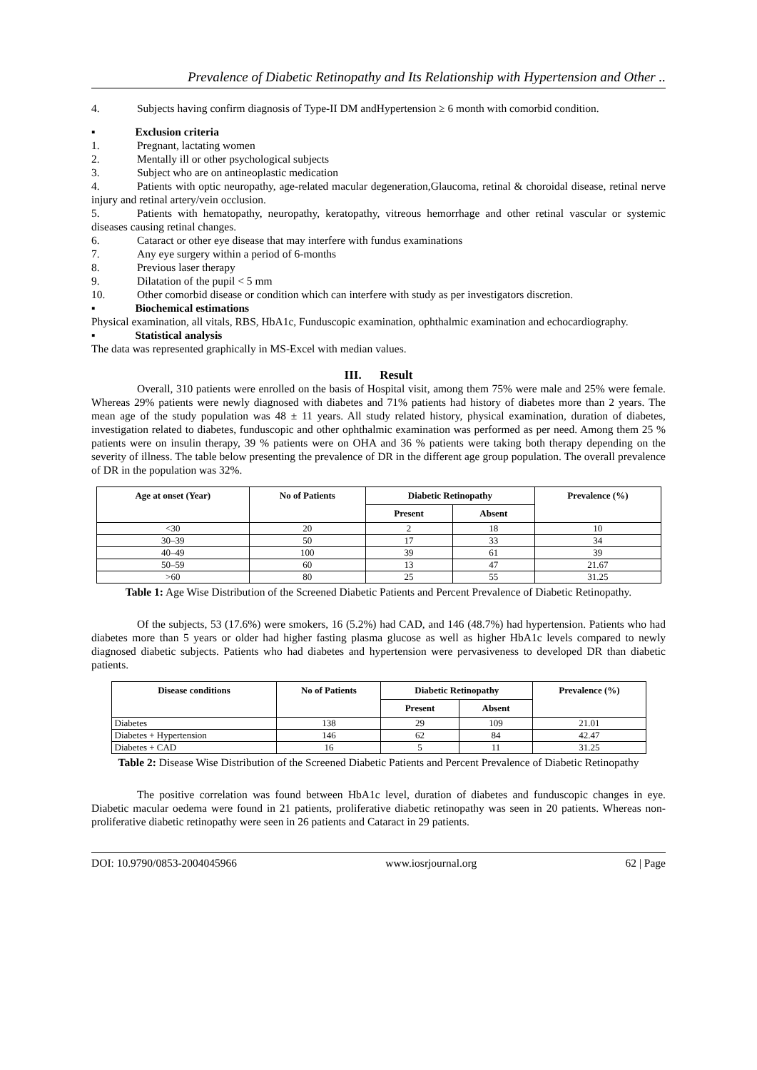Prevalence of Diabetic Retinopathy and Its Relationship with Hypertension and Other ..
4. Subjects having confirm diagnosis of Type-II DM andHypertension ≥ 6 month with comorbid condition.
▪ Exclusion criteria
1. Pregnant, lactating women
2. Mentally ill or other psychological subjects
3. Subject who are on antineoplastic medication
4. Patients with optic neuropathy, age-related macular degeneration,Glaucoma, retinal & choroidal disease, retinal nerve injury and retinal artery/vein occlusion.
5. Patients with hematopathy, neuropathy, keratopathy, vitreous hemorrhage and other retinal vascular or systemic diseases causing retinal changes.
6. Cataract or other eye disease that may interfere with fundus examinations
7. Any eye surgery within a period of 6-months
8. Previous laser therapy
9. Dilatation of the pupil < 5 mm
10. Other comorbid disease or condition which can interfere with study as per investigators discretion.
▪ Biochemical estimations
Physical examination, all vitals, RBS, HbA1c, Funduscopic examination, ophthalmic examination and echocardiography.
▪ Statistical analysis
The data was represented graphically in MS-Excel with median values.
III. Result
Overall, 310 patients were enrolled on the basis of Hospital visit, among them 75% were male and 25% were female. Whereas 29% patients were newly diagnosed with diabetes and 71% patients had history of diabetes more than 2 years. The mean age of the study population was 48 ± 11 years. All study related history, physical examination, duration of diabetes, investigation related to diabetes, funduscopic and other ophthalmic examination was performed as per need. Among them 25 % patients were on insulin therapy, 39 % patients were on OHA and 36 % patients were taking both therapy depending on the severity of illness. The table below presenting the prevalence of DR in the different age group population. The overall prevalence of DR in the population was 32%.
| Age at onset (Year) | No of Patients | Diabetic Retinopathy | | Prevalence (%) |
| --- | --- | --- | --- | --- |
| | | Present | Absent | |
| <30 | 20 | 2 | 18 | 10 |
| 30–39 | 50 | 17 | 33 | 34 |
| 40–49 | 100 | 39 | 61 | 39 |
| 50–59 | 60 | 13 | 47 | 21.67 |
| >60 | 80 | 25 | 55 | 31.25 |
Table 1: Age Wise Distribution of the Screened Diabetic Patients and Percent Prevalence of Diabetic Retinopathy.
Of the subjects, 53 (17.6%) were smokers, 16 (5.2%) had CAD, and 146 (48.7%) had hypertension. Patients who had diabetes more than 5 years or older had higher fasting plasma glucose as well as higher HbA1c levels compared to newly diagnosed diabetic subjects. Patients who had diabetes and hypertension were pervasiveness to developed DR than diabetic patients.
| Disease conditions | No of Patients | Diabetic Retinopathy | | Prevalence (%) |
| --- | --- | --- | --- | --- |
| | | Present | Absent | |
| Diabetes | 138 | 29 | 109 | 21.01 |
| Diabetes + Hypertension | 146 | 62 | 84 | 42.47 |
| Diabetes + CAD | 16 | 5 | 11 | 31.25 |
Table 2: Disease Wise Distribution of the Screened Diabetic Patients and Percent Prevalence of Diabetic Retinopathy
The positive correlation was found between HbA1c level, duration of diabetes and funduscopic changes in eye. Diabetic macular oedema were found in 21 patients, proliferative diabetic retinopathy was seen in 20 patients. Whereas non-proliferative diabetic retinopathy were seen in 26 patients and Cataract in 29 patients.
DOI: 10.9790/0853-2004045966 www.iosrjournal.org 62 | Page